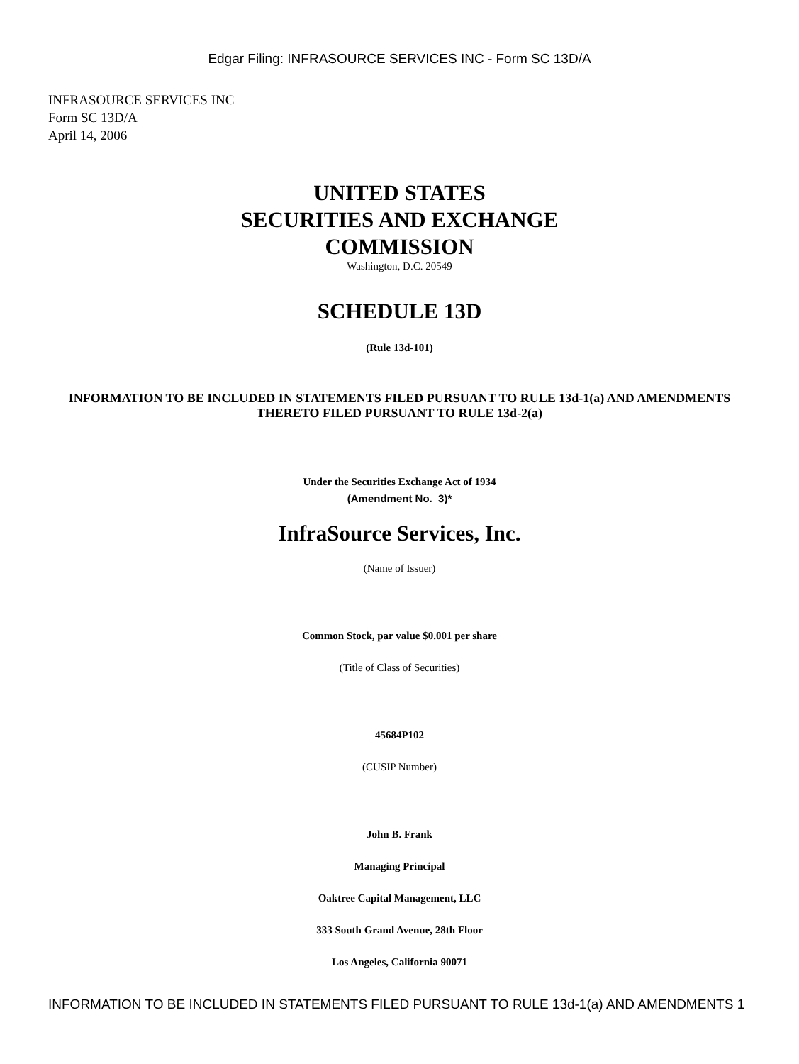Edgar Filing: INFRASOURCE SERVICES INC - Form SC 13D/A
INFRASOURCE SERVICES INC
Form SC 13D/A
April 14, 2006
UNITED STATES
SECURITIES AND EXCHANGE
COMMISSION
Washington, D.C. 20549
SCHEDULE 13D
(Rule 13d-101)
INFORMATION TO BE INCLUDED IN STATEMENTS FILED PURSUANT TO RULE 13d-1(a) AND AMENDMENTS THERETO FILED PURSUANT TO RULE 13d-2(a)
Under the Securities Exchange Act of 1934
(Amendment No. 3)*
InfraSource Services, Inc.
(Name of Issuer)
Common Stock, par value $0.001 per share
(Title of Class of Securities)
45684P102
(CUSIP Number)
John B. Frank
Managing Principal
Oaktree Capital Management, LLC
333 South Grand Avenue, 28th Floor
Los Angeles, California 90071
INFORMATION TO BE INCLUDED IN STATEMENTS FILED PURSUANT TO RULE 13d-1(a) AND AMENDMENTS 1